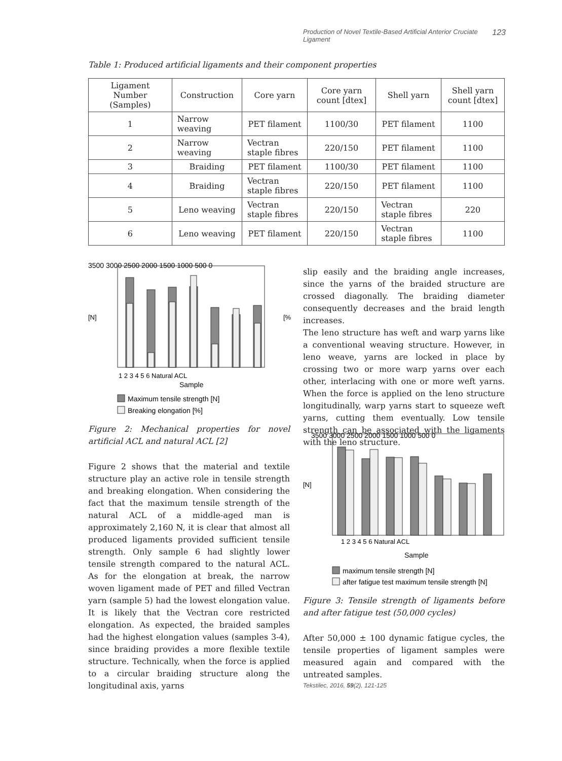Production of Novel Textile-Based Artificial Anterior Cruciate Ligament 123
Table 1: Produced artificial ligaments and their component properties
| Ligament Number (Samples) | Construction | Core yarn | Core yarn count [dtex] | Shell yarn | Shell yarn count [dtex] |
| --- | --- | --- | --- | --- | --- |
| 1 | Narrow weaving | PET filament | 1100/30 | PET filament | 1100 |
| 2 | Narrow weaving | Vectran staple fibres | 220/150 | PET filament | 1100 |
| 3 | Braiding | PET filament | 1100/30 | PET filament | 1100 |
| 4 | Braiding | Vectran staple fibres | 220/150 | PET filament | 1100 |
| 5 | Leno weaving | Vectran staple fibres | 220/150 | Vectran staple fibres | 220 |
| 6 | Leno weaving | PET filament | 220/150 | Vectran staple fibres | 1100 |
3500 3000 2500 2000 1500 1000 500 0
1 2 3 4 5 6 Natural ACL
Sample
[N]
[%]
Maximum tensile strength [N]
Breaking elongation [%]
Figure 2: Mechanical properties for novel artificial ACL and natural ACL [2]
Figure 2 shows that the material and textile structure play an active role in tensile strength and breaking elongation. When considering the fact that the maximum tensile strength of the natural ACL of a middle-aged man is approximately 2,160 N, it is clear that almost all produced ligaments provided sufficient tensile strength. Only sample 6 had slightly lower tensile strength compared to the natural ACL. As for the elongation at break, the narrow woven ligament made of PET and filled Vectran yarn (sample 5) had the lowest elongation value. It is likely that the Vectran core restricted elongation. As expected, the braided samples had the highest elongation values (samples 3-4), since braiding provides a more flexible textile structure. Technically, when the force is applied to a circular braiding structure along the longitudinal axis, yarns
slip easily and the braiding angle increases, since the yarns of the braided structure are crossed diagonally. The braiding diameter consequently decreases and the braid length increases.
The leno structure has weft and warp yarns like a conventional weaving structure. However, in leno weave, yarns are locked in place by crossing two or more warp yarns over each other, interlacing with one or more weft yarns. When the force is applied on the leno structure longitudinally, warp yarns start to squeeze weft yarns, cutting them eventually. Low tensile strength can be associated with the ligaments with the leno structure.
3500 3000 2500 2000 1500 1000 500 0
1 2 3 4 5 6 Natural ACL
Sample
[N]
maximum tensile strength [N]
after fatigue test maximum tensile strength [N]
Figure 3: Tensile strength of ligaments before and after fatigue test (50,000 cycles)
After 50,000 ± 100 dynamic fatigue cycles, the tensile properties of ligament samples were measured again and compared with the untreated samples.
Tekstilec, 2016, 59(2), 121-125